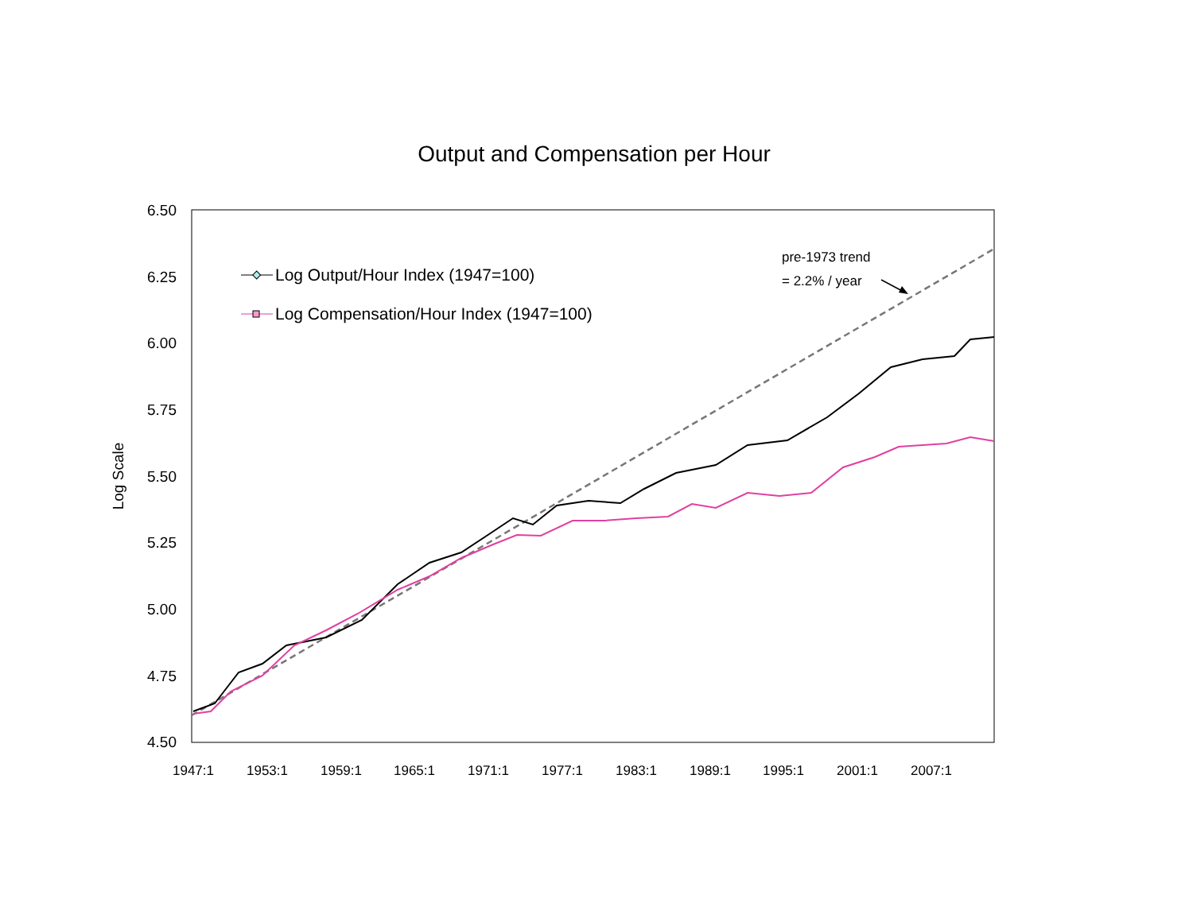Output and Compensation per Hour
6.50
6.25
6.00
5.75
5.50
5.25
5.00
4.75
4.50
Log Scale
1947:1
1953:1
1959:1
1965:1
1971:1
1977:1
1983:1
1989:1
1995:1
2001:1
2007:1
pre-1973 trend
= 2.2% / year
Log Output/Hour Index (1947=100)
Log Compensation/Hour Index (1947=100)